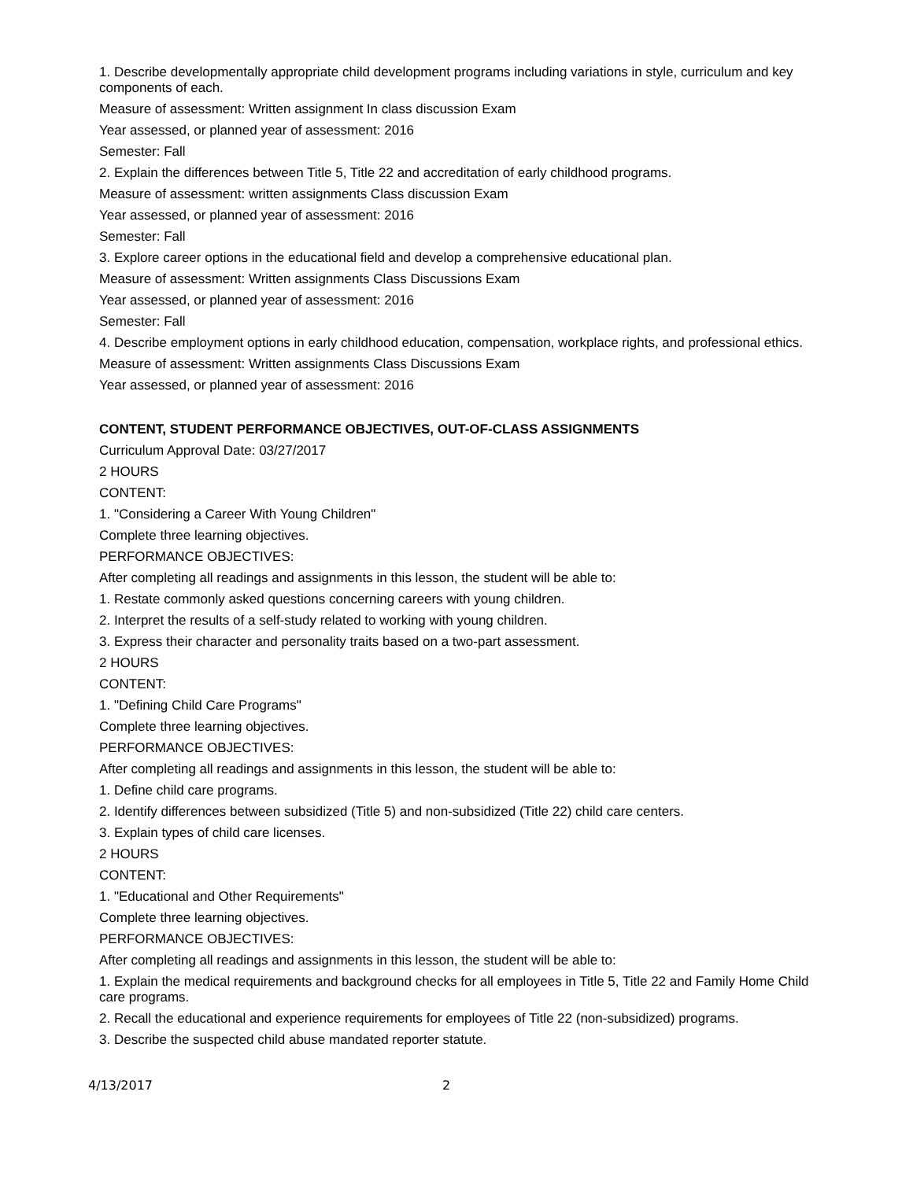1. Describe developmentally appropriate child development programs including variations in style, curriculum and key components of each.
Measure of assessment: Written assignment In class discussion Exam
Year assessed, or planned year of assessment: 2016
Semester: Fall
2. Explain the differences between Title 5, Title 22 and accreditation of early childhood programs.
Measure of assessment: written assignments Class discussion Exam
Year assessed, or planned year of assessment: 2016
Semester: Fall
3. Explore career options in the educational field and develop a comprehensive educational plan.
Measure of assessment: Written assignments Class Discussions Exam
Year assessed, or planned year of assessment: 2016
Semester: Fall
4. Describe employment options in early childhood education, compensation, workplace rights, and professional ethics.
Measure of assessment: Written assignments Class Discussions Exam
Year assessed, or planned year of assessment: 2016
CONTENT, STUDENT PERFORMANCE OBJECTIVES, OUT-OF-CLASS ASSIGNMENTS
Curriculum Approval Date: 03/27/2017
2 HOURS
CONTENT:
1. "Considering a Career With Young Children"
Complete three learning objectives.
PERFORMANCE OBJECTIVES:
After completing all readings and assignments in this lesson, the student will be able to:
1. Restate commonly asked questions concerning careers with young children.
2. Interpret the results of a self-study related to working with young children.
3. Express their character and personality traits based on a two-part assessment.
2 HOURS
CONTENT:
1. "Defining Child Care Programs"
Complete three learning objectives.
PERFORMANCE OBJECTIVES:
After completing all readings and assignments in this lesson, the student will be able to:
1. Define child care programs.
2. Identify differences between subsidized (Title 5) and non-subsidized (Title 22) child care centers.
3. Explain types of child care licenses.
2 HOURS
CONTENT:
1. "Educational and Other Requirements"
Complete three learning objectives.
PERFORMANCE OBJECTIVES:
After completing all readings and assignments in this lesson, the student will be able to:
1. Explain the medical requirements and background checks for all employees in Title 5, Title 22 and Family Home Child care programs.
2. Recall the educational and experience requirements for employees of Title 22 (non-subsidized) programs.
3. Describe the suspected child abuse mandated reporter statute.
4/13/2017 2